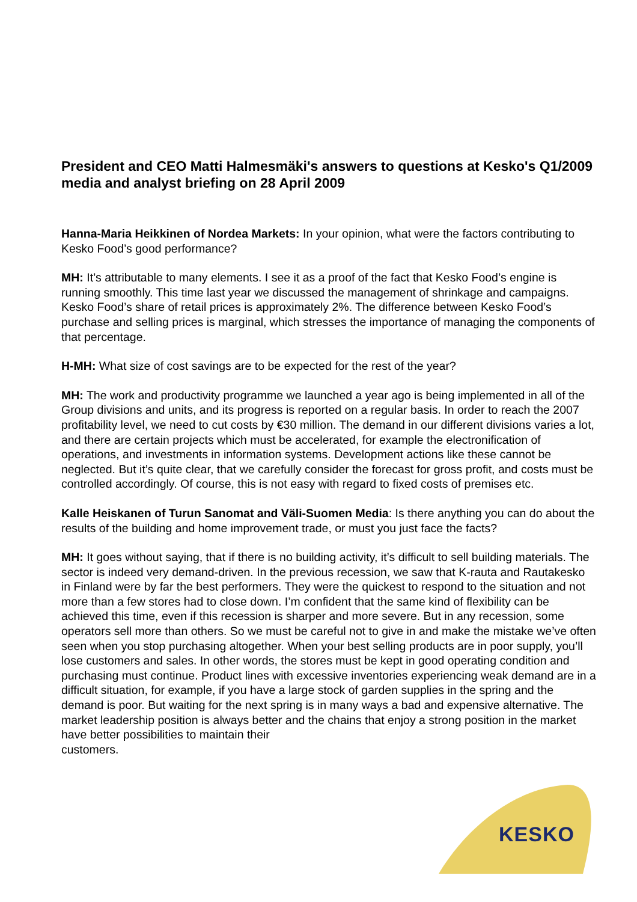President and CEO Matti Halmesmäki's answers to questions at Kesko's Q1/2009 media and analyst briefing on 28 April 2009
Hanna-Maria Heikkinen of Nordea Markets: In your opinion, what were the factors contributing to Kesko Food’s good performance?
MH: It’s attributable to many elements. I see it as a proof of the fact that Kesko Food’s engine is running smoothly. This time last year we discussed the management of shrinkage and campaigns. Kesko Food’s share of retail prices is approximately 2%. The difference between Kesko Food’s purchase and selling prices is marginal, which stresses the importance of managing the components of that percentage.
H-MH: What size of cost savings are to be expected for the rest of the year?
MH: The work and productivity programme we launched a year ago is being implemented in all of the Group divisions and units, and its progress is reported on a regular basis. In order to reach the 2007 profitability level, we need to cut costs by €30 million. The demand in our different divisions varies a lot, and there are certain projects which must be accelerated, for example the electronification of operations, and investments in information systems. Development actions like these cannot be neglected. But it’s quite clear, that we carefully consider the forecast for gross profit, and costs must be controlled accordingly. Of course, this is not easy with regard to fixed costs of premises etc.
Kalle Heiskanen of Turun Sanomat and Väli-Suomen Media: Is there anything you can do about the results of the building and home improvement trade, or must you just face the facts?
MH: It goes without saying, that if there is no building activity, it’s difficult to sell building materials. The sector is indeed very demand-driven. In the previous recession, we saw that K-rauta and Rautakesko in Finland were by far the best performers. They were the quickest to respond to the situation and not more than a few stores had to close down. I’m confident that the same kind of flexibility can be achieved this time, even if this recession is sharper and more severe. But in any recession, some operators sell more than others. So we must be careful not to give in and make the mistake we’ve often seen when you stop purchasing altogether. When your best selling products are in poor supply, you’ll lose customers and sales. In other words, the stores must be kept in good operating condition and purchasing must continue. Product lines with excessive inventories experiencing weak demand are in a difficult situation, for example, if you have a large stock of garden supplies in the spring and the demand is poor. But waiting for the next spring is in many ways a bad and expensive alternative. The market leadership position is always better and the chains that enjoy a strong position in the market have better possibilities to maintain their
customers.
KESKO